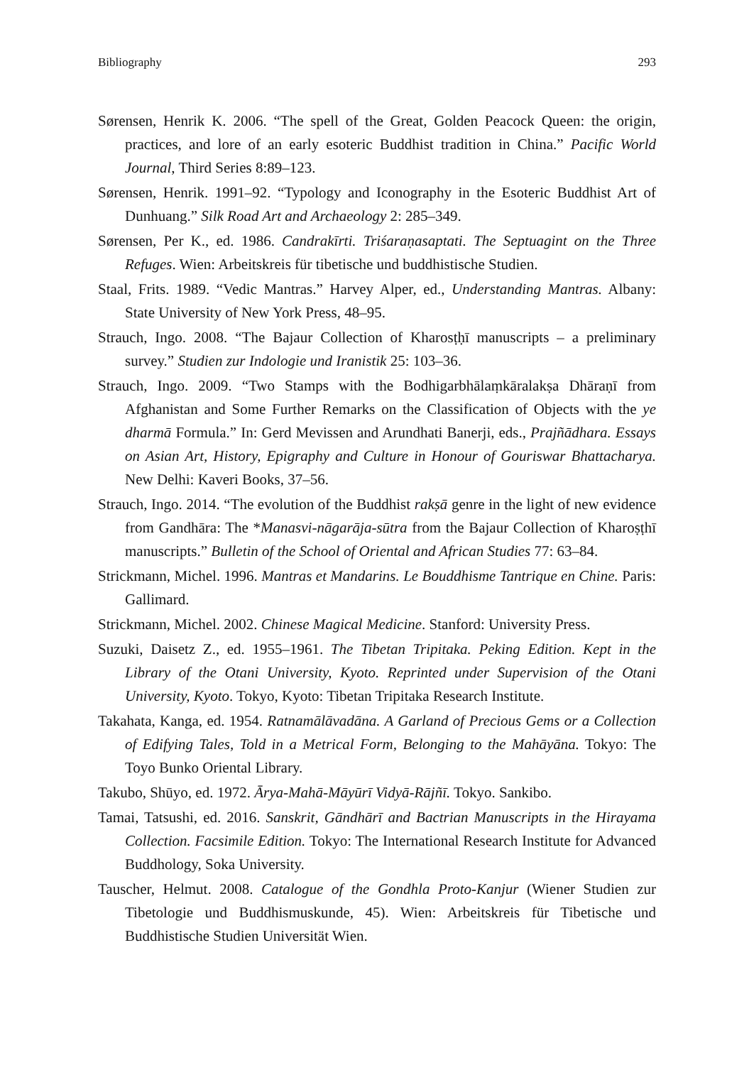Bibliography 293
Sørensen, Henrik K. 2006. “The spell of the Great, Golden Peacock Queen: the origin, practices, and lore of an early esoteric Buddhist tradition in China.” Pacific World Journal, Third Series 8:89–123.
Sørensen, Henrik. 1991–92. “Typology and Iconography in the Esoteric Buddhist Art of Dunhuang.” Silk Road Art and Archaeology 2: 285–349.
Sørensen, Per K., ed. 1986. Candrakīrti. Triśaraṇasaptati. The Septuagint on the Three Refuges. Wien: Arbeitskreis für tibetische und buddhistische Studien.
Staal, Frits. 1989. “Vedic Mantras.” Harvey Alper, ed., Understanding Mantras. Albany: State University of New York Press, 48–95.
Strauch, Ingo. 2008. “The Bajaur Collection of Kharosṭḥī manuscripts – a preliminary survey.” Studien zur Indologie und Iranistik 25: 103–36.
Strauch, Ingo. 2009. “Two Stamps with the Bodhigarbhālaṃkāralakṣa Dhāraṇī from Afghanistan and Some Further Remarks on the Classification of Objects with the ye dharmā Formula.” In: Gerd Mevissen and Arundhati Banerji, eds., Prajñādhara. Essays on Asian Art, History, Epigraphy and Culture in Honour of Gouriswar Bhattacharya. New Delhi: Kaveri Books, 37–56.
Strauch, Ingo. 2014. “The evolution of the Buddhist rakṣā genre in the light of new evidence from Gandhāra: The *Manasvi-nāgarāja-sūtra from the Bajaur Collection of Kharoṣṭhī manuscripts.” Bulletin of the School of Oriental and African Studies 77: 63–84.
Strickmann, Michel. 1996. Mantras et Mandarins. Le Bouddhisme Tantrique en Chine. Paris: Gallimard.
Strickmann, Michel. 2002. Chinese Magical Medicine. Stanford: University Press.
Suzuki, Daisetz Z., ed. 1955–1961. The Tibetan Tripitaka. Peking Edition. Kept in the Library of the Otani University, Kyoto. Reprinted under Supervision of the Otani University, Kyoto. Tokyo, Kyoto: Tibetan Tripitaka Research Institute.
Takahata, Kanga, ed. 1954. Ratnamālāvadāna. A Garland of Precious Gems or a Collection of Edifying Tales, Told in a Metrical Form, Belonging to the Mahāyāna. Tokyo: The Toyo Bunko Oriental Library.
Takubo, Shūyo, ed. 1972. Ārya-Mahā-Māyūrī Vidyā-Rājñī. Tokyo. Sankibo.
Tamai, Tatsushi, ed. 2016. Sanskrit, Gāndhārī and Bactrian Manuscripts in the Hirayama Collection. Facsimile Edition. Tokyo: The International Research Institute for Advanced Buddhology, Soka University.
Tauscher, Helmut. 2008. Catalogue of the Gondhla Proto-Kanjur (Wiener Studien zur Tibetologie und Buddhismuskunde, 45). Wien: Arbeitskreis für Tibetische und Buddhistische Studien Universität Wien.